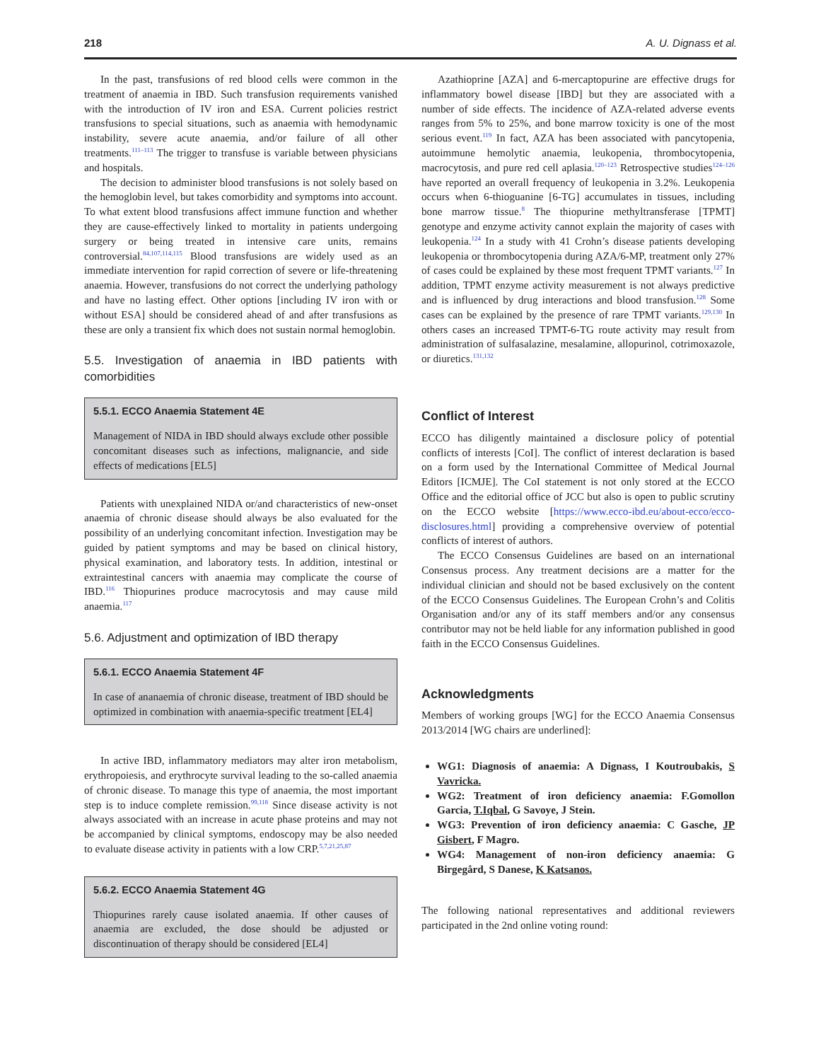218 A. U. Dignass et al.
In the past, transfusions of red blood cells were common in the treatment of anaemia in IBD. Such transfusion requirements vanished with the introduction of IV iron and ESA. Current policies restrict transfusions to special situations, such as anaemia with hemodynamic instability, severe acute anaemia, and/or failure of all other treatments.<sup>111–113</sup> The trigger to transfuse is variable between physicians and hospitals.
The decision to administer blood transfusions is not solely based on the hemoglobin level, but takes comorbidity and symptoms into account. To what extent blood transfusions affect immune function and whether they are cause-effectively linked to mortality in patients undergoing surgery or being treated in intensive care units, remains controversial.<sup>84,107,114,115</sup> Blood transfusions are widely used as an immediate intervention for rapid correction of severe or life-threatening anaemia. However, transfusions do not correct the underlying pathology and have no lasting effect. Other options [including IV iron with or without ESA] should be considered ahead of and after transfusions as these are only a transient fix which does not sustain normal hemoglobin.
5.5. Investigation of anaemia in IBD patients with comorbidities
5.5.1. ECCO Anaemia Statement 4E
Management of NIDA in IBD should always exclude other possible concomitant diseases such as infections, malignancie, and side effects of medications [EL5]
Patients with unexplained NIDA or/and characteristics of new-onset anaemia of chronic disease should always be also evaluated for the possibility of an underlying concomitant infection. Investigation may be guided by patient symptoms and may be based on clinical history, physical examination, and laboratory tests. In addition, intestinal or extraintestinal cancers with anaemia may complicate the course of IBD.<sup>116</sup> Thiopurines produce macrocytosis and may cause mild anaemia.<sup>117</sup>
5.6. Adjustment and optimization of IBD therapy
5.6.1. ECCO Anaemia Statement 4F
In case of ananaemia of chronic disease, treatment of IBD should be optimized in combination with anaemia-specific treatment [EL4]
In active IBD, inflammatory mediators may alter iron metabolism, erythropoiesis, and erythrocyte survival leading to the so-called anaemia of chronic disease. To manage this type of anaemia, the most important step is to induce complete remission.<sup>99,118</sup> Since disease activity is not always associated with an increase in acute phase proteins and may not be accompanied by clinical symptoms, endoscopy may be also needed to evaluate disease activity in patients with a low CRP.<sup>5,7,21,25,87</sup>
5.6.2. ECCO Anaemia Statement 4G
Thiopurines rarely cause isolated anaemia. If other causes of anaemia are excluded, the dose should be adjusted or discontinuation of therapy should be considered [EL4]
Azathioprine [AZA] and 6-mercaptopurine are effective drugs for inflammatory bowel disease [IBD] but they are associated with a number of side effects. The incidence of AZA-related adverse events ranges from 5% to 25%, and bone marrow toxicity is one of the most serious event.<sup>119</sup> In fact, AZA has been associated with pancytopenia, autoimmune hemolytic anaemia, leukopenia, thrombocytopenia, macrocytosis, and pure red cell aplasia.<sup>120–123</sup> Retrospective studies<sup>124–126</sup> have reported an overall frequency of leukopenia in 3.2%. Leukopenia occurs when 6-thioguanine [6-TG] accumulates in tissues, including bone marrow tissue.<sup>8</sup> The thiopurine methyltransferase [TPMT] genotype and enzyme activity cannot explain the majority of cases with leukopenia.<sup>124</sup> In a study with 41 Crohn’s disease patients developing leukopenia or thrombocytopenia during AZA/6-MP, treatment only 27% of cases could be explained by these most frequent TPMT variants.<sup>127</sup> In addition, TPMT enzyme activity measurement is not always predictive and is influenced by drug interactions and blood transfusion.<sup>128</sup> Some cases can be explained by the presence of rare TPMT variants.<sup>129,130</sup> In others cases an increased TPMT-6-TG route activity may result from administration of sulfasalazine, mesalamine, allopurinol, cotrimoxazole, or diuretics.<sup>131,132</sup>
Conflict of Interest
ECCO has diligently maintained a disclosure policy of potential conflicts of interests [CoI]. The conflict of interest declaration is based on a form used by the International Committee of Medical Journal Editors [ICMJE]. The CoI statement is not only stored at the ECCO Office and the editorial office of JCC but also is open to public scrutiny on the ECCO website [https://www.ecco-ibd.eu/about-ecco/ecco-disclosures.html] providing a comprehensive overview of potential conflicts of interest of authors.
The ECCO Consensus Guidelines are based on an international Consensus process. Any treatment decisions are a matter for the individual clinician and should not be based exclusively on the content of the ECCO Consensus Guidelines. The European Crohn’s and Colitis Organisation and/or any of its staff members and/or any consensus contributor may not be held liable for any information published in good faith in the ECCO Consensus Guidelines.
Acknowledgments
Members of working groups [WG] for the ECCO Anaemia Consensus 2013/2014 [WG chairs are underlined]:
WG1: Diagnosis of anaemia: A Dignass, I Koutroubakis, S Vavricka.
WG2: Treatment of iron deficiency anaemia: F.Gomollon Garcia, T.Iqbal, G Savoye, J Stein.
WG3: Prevention of iron deficiency anaemia: C Gasche, JP Gisbert, F Magro.
WG4: Management of non-iron deficiency anaemia: G Birgegård, S Danese, K Katsanos.
The following national representatives and additional reviewers participated in the 2nd online voting round: